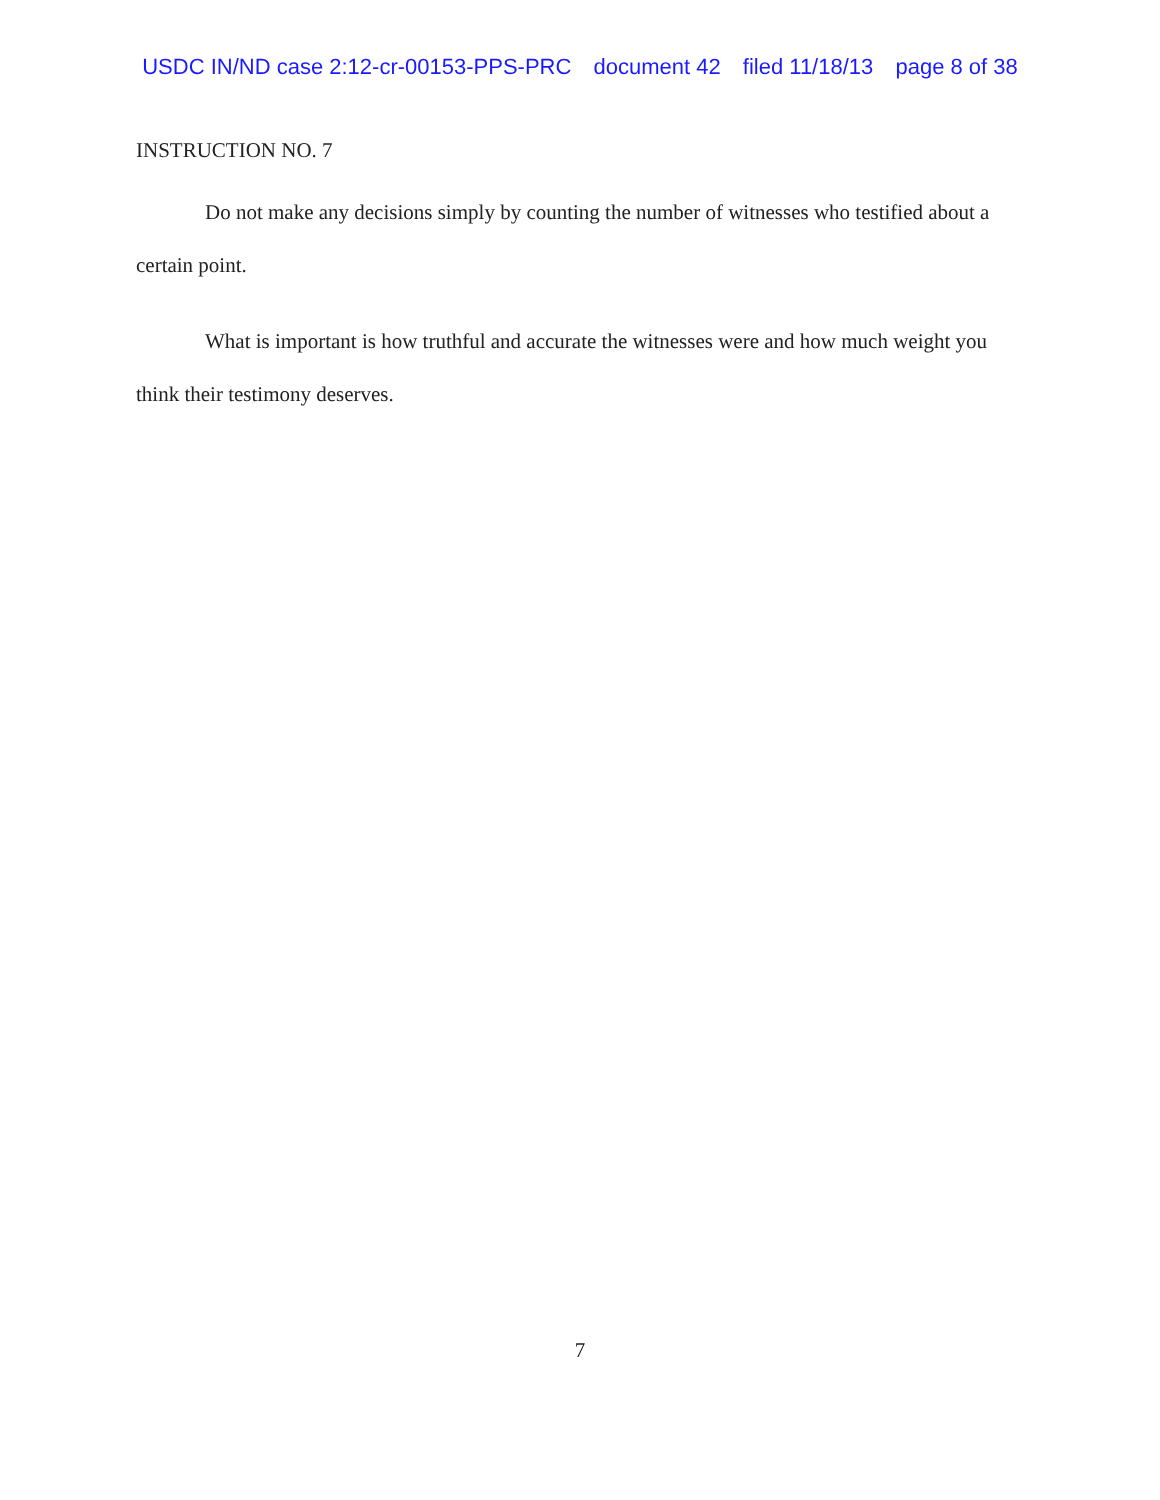USDC IN/ND case 2:12-cr-00153-PPS-PRC document 42 filed 11/18/13 page 8 of 38
INSTRUCTION NO. 7
Do not make any decisions simply by counting the number of witnesses who testified about a certain point.
What is important is how truthful and accurate the witnesses were and how much weight you think their testimony deserves.
7